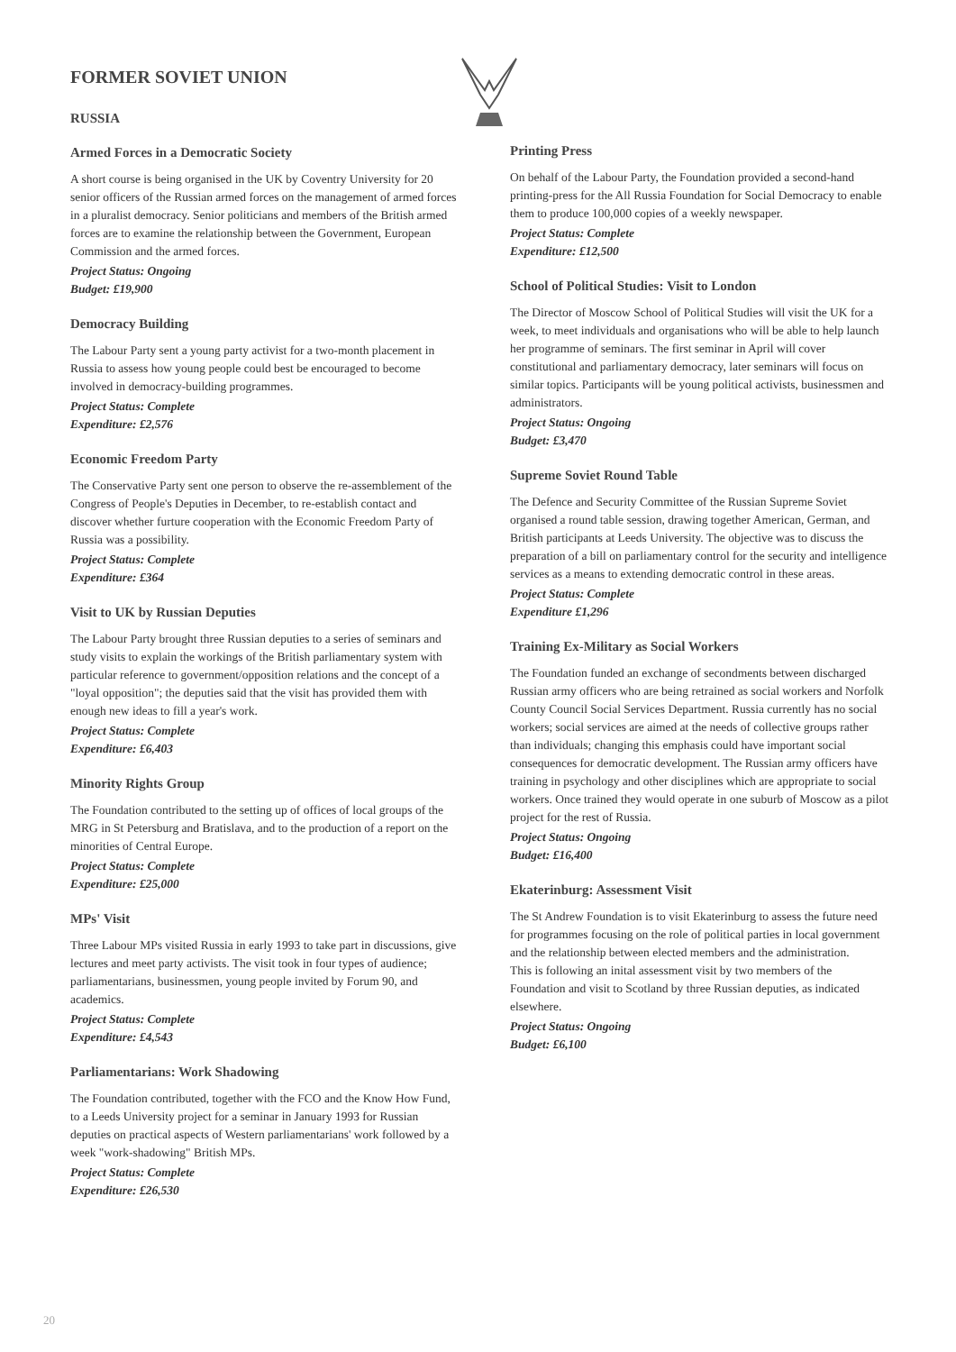FORMER SOVIET UNION
RUSSIA
Armed Forces in a Democratic Society
A short course is being organised in the UK by Coventry University for 20 senior officers of the Russian armed forces on the management of armed forces in a pluralist democracy. Senior politicians and members of the British armed forces are to examine the relationship between the Government, European Commission and the armed forces.
Project Status: Ongoing
Budget: £19,900
Democracy Building
The Labour Party sent a young party activist for a two-month placement in Russia to assess how young people could best be encouraged to become involved in democracy-building programmes.
Project Status: Complete
Expenditure: £2,576
Economic Freedom Party
The Conservative Party sent one person to observe the re-assemblement of the Congress of People's Deputies in December, to re-establish contact and discover whether furture cooperation with the Economic Freedom Party of Russia was a possibility.
Project Status: Complete
Expenditure: £364
Visit to UK by Russian Deputies
The Labour Party brought three Russian deputies to a series of seminars and study visits to explain the workings of the British parliamentary system with particular reference to government/opposition relations and the concept of a "loyal opposition"; the deputies said that the visit has provided them with enough new ideas to fill a year's work.
Project Status: Complete
Expenditure: £6,403
Minority Rights Group
The Foundation contributed to the setting up of offices of local groups of the MRG in St Petersburg and Bratislava, and to the production of a report on the minorities of Central Europe.
Project Status: Complete
Expenditure: £25,000
MPs' Visit
Three Labour MPs visited Russia in early 1993 to take part in discussions, give lectures and meet party activists. The visit took in four types of audience; parliamentarians, businessmen, young people invited by Forum 90, and academics.
Project Status: Complete
Expenditure: £4,543
Parliamentarians: Work Shadowing
The Foundation contributed, together with the FCO and the Know How Fund, to a Leeds University project for a seminar in January 1993 for Russian deputies on practical aspects of Western parliamentarians' work followed by a week "work-shadowing" British MPs.
Project Status: Complete
Expenditure: £26,530
Printing Press
On behalf of the Labour Party, the Foundation provided a second-hand printing-press for the All Russia Foundation for Social Democracy to enable them to produce 100,000 copies of a weekly newspaper.
Project Status: Complete
Expenditure: £12,500
School of Political Studies: Visit to London
The Director of Moscow School of Political Studies will visit the UK for a week, to meet individuals and organisations who will be able to help launch her programme of seminars. The first seminar in April will cover constitutional and parliamentary democracy, later seminars will focus on similar topics. Participants will be young political activists, businessmen and administrators.
Project Status: Ongoing
Budget: £3,470
Supreme Soviet Round Table
The Defence and Security Committee of the Russian Supreme Soviet organised a round table session, drawing together American, German, and British participants at Leeds University. The objective was to discuss the preparation of a bill on parliamentary control for the security and intelligence services as a means to extending democratic control in these areas.
Project Status: Complete
Expenditure £1,296
Training Ex-Military as Social Workers
The Foundation funded an exchange of secondments between discharged Russian army officers who are being retrained as social workers and Norfolk County Council Social Services Department. Russia currently has no social workers; social services are aimed at the needs of collective groups rather than individuals; changing this emphasis could have important social consequences for democratic development. The Russian army officers have training in psychology and other disciplines which are appropriate to social workers. Once trained they would operate in one suburb of Moscow as a pilot project for the rest of Russia.
Project Status: Ongoing
Budget: £16,400
Ekaterinburg: Assessment Visit
The St Andrew Foundation is to visit Ekaterinburg to assess the future need for programmes focusing on the role of political parties in local government and the relationship between elected members and the administration.
This is following an inital assessment visit by two members of the Foundation and visit to Scotland by three Russian deputies, as indicated elsewhere.
Project Status: Ongoing
Budget: £6,100
20